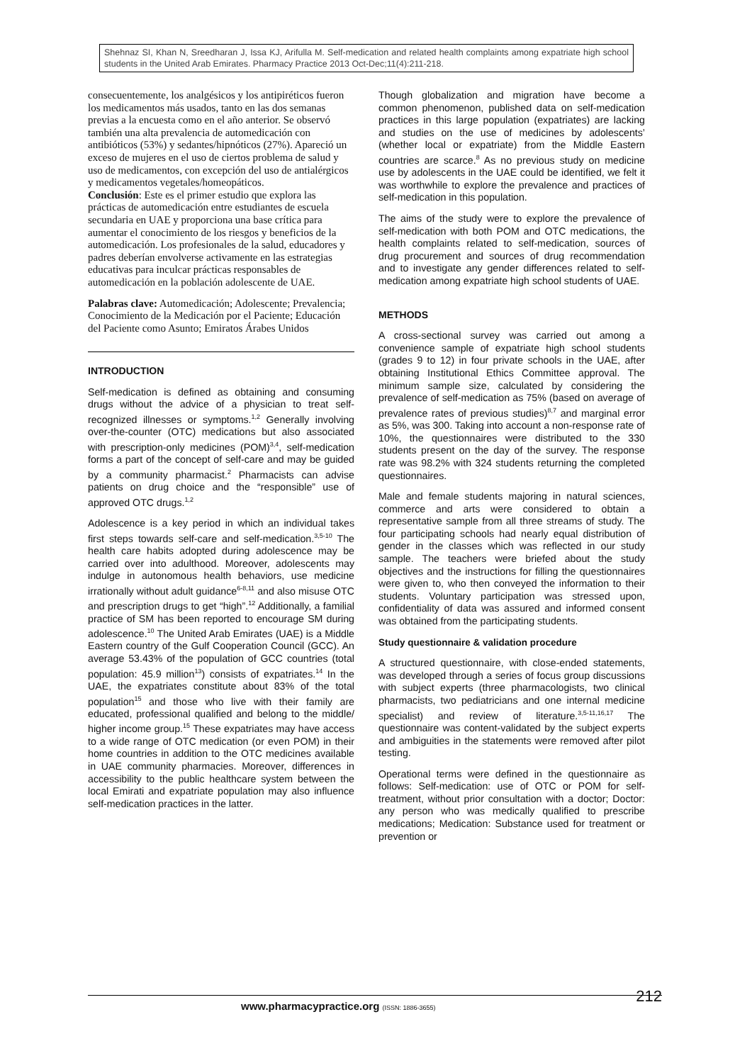Shehnaz SI, Khan N, Sreedharan J, Issa KJ, Arifulla M. Self-medication and related health complaints among expatriate high school students in the United Arab Emirates. Pharmacy Practice 2013 Oct-Dec;11(4):211-218.
consecuentemente, los analgésicos y los antipiréticos fueron los medicamentos más usados, tanto en las dos semanas previas a la encuesta como en el año anterior. Se observó también una alta prevalencia de automedicación con antibióticos (53%) y sedantes/hipnóticos (27%). Apareció un exceso de mujeres en el uso de ciertos problema de salud y uso de medicamentos, con excepción del uso de antialérgicos y medicamentos vegetales/homeopáticos.
Conclusión: Este es el primer estudio que explora las prácticas de automedicación entre estudiantes de escuela secundaria en UAE y proporciona una base crítica para aumentar el conocimiento de los riesgos y beneficios de la automedicación. Los profesionales de la salud, educadores y padres deberían envolverse activamente en las estrategias educativas para inculcar prácticas responsables de automedicación en la población adolescente de UAE.
Palabras clave: Automedicación; Adolescente; Prevalencia; Conocimiento de la Medicación por el Paciente; Educación del Paciente como Asunto; Emiratos Árabes Unidos
INTRODUCTION
Self-medication is defined as obtaining and consuming drugs without the advice of a physician to treat self-recognized illnesses or symptoms.<sup>1,2</sup> Generally involving over-the-counter (OTC) medications but also associated with prescription-only medicines (POM)<sup>3,4</sup>, self-medication forms a part of the concept of self-care and may be guided by a community pharmacist.<sup>2</sup> Pharmacists can advise patients on drug choice and the “responsible” use of approved OTC drugs.<sup>1,2</sup>
Adolescence is a key period in which an individual takes first steps towards self-care and self-medication.<sup>3,5-10</sup> The health care habits adopted during adolescence may be carried over into adulthood. Moreover, adolescents may indulge in autonomous health behaviors, use medicine irrationally without adult guidance<sup>6-8,11</sup> and also misuse OTC and prescription drugs to get “high”.<sup>12</sup> Additionally, a familial practice of SM has been reported to encourage SM during adolescence.<sup>10</sup> The United Arab Emirates (UAE) is a Middle Eastern country of the Gulf Cooperation Council (GCC). An average 53.43% of the population of GCC countries (total population: 45.9 million<sup>13</sup>) consists of expatriates.<sup>14</sup> In the UAE, the expatriates constitute about 83% of the total population<sup>15</sup> and those who live with their family are educated, professional qualified and belong to the middle/ higher income group.<sup>15</sup> These expatriates may have access to a wide range of OTC medication (or even POM) in their home countries in addition to the OTC medicines available in UAE community pharmacies. Moreover, differences in accessibility to the public healthcare system between the local Emirati and expatriate population may also influence self-medication practices in the latter.
Though globalization and migration have become a common phenomenon, published data on self-medication practices in this large population (expatriates) are lacking and studies on the use of medicines by adolescents’ (whether local or expatriate) from the Middle Eastern countries are scarce.<sup>8</sup> As no previous study on medicine use by adolescents in the UAE could be identified, we felt it was worthwhile to explore the prevalence and practices of self-medication in this population.
The aims of the study were to explore the prevalence of self-medication with both POM and OTC medications, the health complaints related to self-medication, sources of drug procurement and sources of drug recommendation and to investigate any gender differences related to self-medication among expatriate high school students of UAE.
METHODS
A cross-sectional survey was carried out among a convenience sample of expatriate high school students (grades 9 to 12) in four private schools in the UAE, after obtaining Institutional Ethics Committee approval. The minimum sample size, calculated by considering the prevalence of self-medication as 75% (based on average of prevalence rates of previous studies)<sup>8,7</sup> and marginal error as 5%, was 300. Taking into account a non-response rate of 10%, the questionnaires were distributed to the 330 students present on the day of the survey. The response rate was 98.2% with 324 students returning the completed questionnaires.
Male and female students majoring in natural sciences, commerce and arts were considered to obtain a representative sample from all three streams of study. The four participating schools had nearly equal distribution of gender in the classes which was reflected in our study sample. The teachers were briefed about the study objectives and the instructions for filling the questionnaires were given to, who then conveyed the information to their students. Voluntary participation was stressed upon, confidentiality of data was assured and informed consent was obtained from the participating students.
Study questionnaire & validation procedure
A structured questionnaire, with close-ended statements, was developed through a series of focus group discussions with subject experts (three pharmacologists, two clinical pharmacists, two pediatricians and one internal medicine specialist) and review of literature.<sup>3,5-11,16,17</sup> The questionnaire was content-validated by the subject experts and ambiguities in the statements were removed after pilot testing.
Operational terms were defined in the questionnaire as follows: Self-medication: use of OTC or POM for self-treatment, without prior consultation with a doctor; Doctor: any person who was medically qualified to prescribe medications; Medication: Substance used for treatment or prevention or
www.pharmacypractice.org (ISSN: 1886-3655)
212